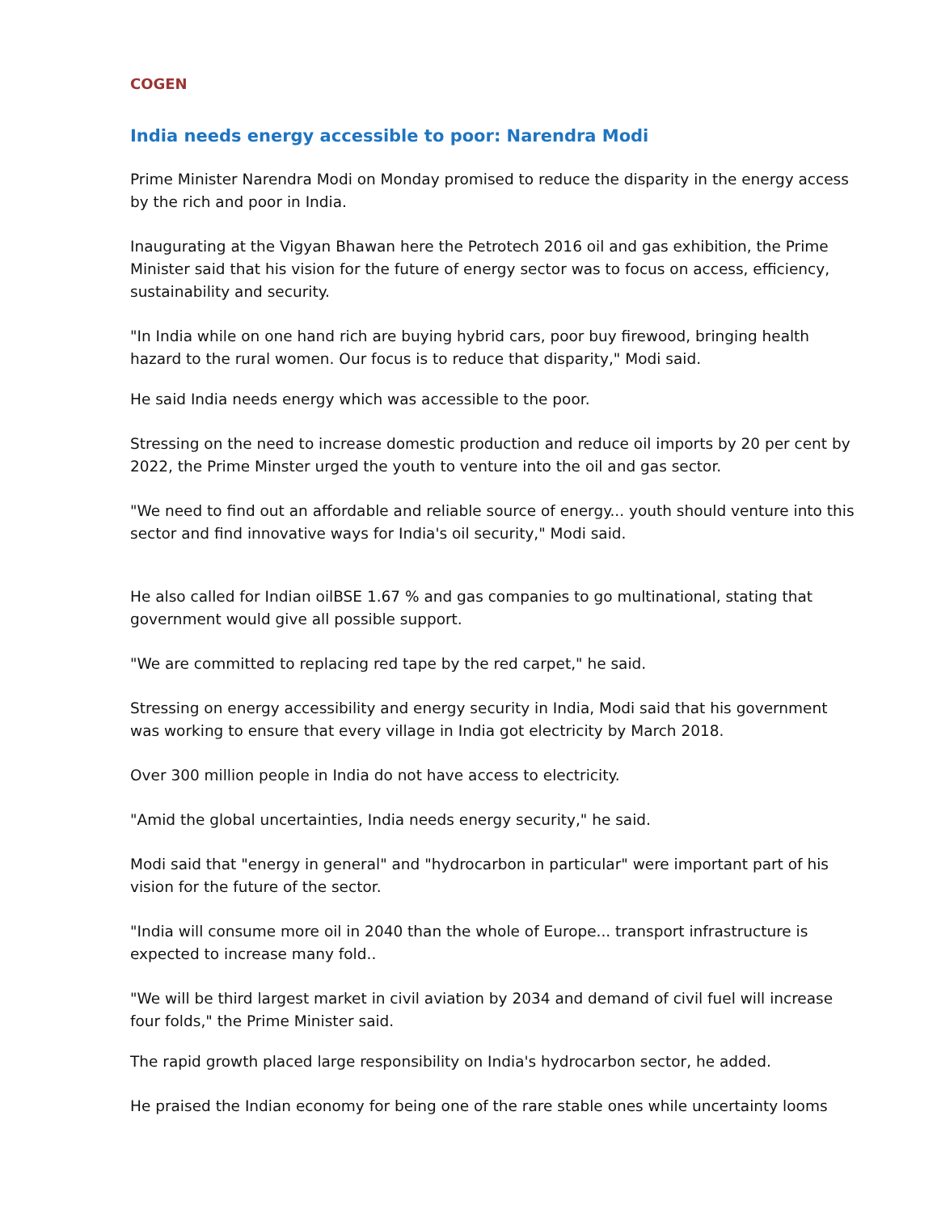COGEN
India needs energy accessible to poor: Narendra Modi
Prime Minister Narendra Modi on Monday promised to reduce the disparity in the energy access by the rich and poor in India.
Inaugurating at the Vigyan Bhawan here the Petrotech 2016 oil and gas exhibition, the Prime Minister said that his vision for the future of energy sector was to focus on access, efficiency, sustainability and security.
"In India while on one hand rich are buying hybrid cars, poor buy firewood, bringing health hazard to the rural women. Our focus is to reduce that disparity," Modi said.
He said India needs energy which was accessible to the poor.
Stressing on the need to increase domestic production and reduce oil imports by 20 per cent by 2022, the Prime Minster urged the youth to venture into the oil and gas sector.
"We need to find out an affordable and reliable source of energy... youth should venture into this sector and find innovative ways for India's oil security," Modi said.
He also called for Indian oilBSE 1.67 % and gas companies to go multinational, stating that government would give all possible support.
"We are committed to replacing red tape by the red carpet," he said.
Stressing on energy accessibility and energy security in India, Modi said that his government was working to ensure that every village in India got electricity by March 2018.
Over 300 million people in India do not have access to electricity.
"Amid the global uncertainties, India needs energy security," he said.
Modi said that "energy in general" and "hydrocarbon in particular" were important part of his vision for the future of the sector.
"India will consume more oil in 2040 than the whole of Europe... transport infrastructure is expected to increase many fold..
"We will be third largest market in civil aviation by 2034 and demand of civil fuel will increase four folds," the Prime Minister said.
The rapid growth placed large responsibility on India's hydrocarbon sector, he added.
He praised the Indian economy for being one of the rare stable ones while uncertainty looms